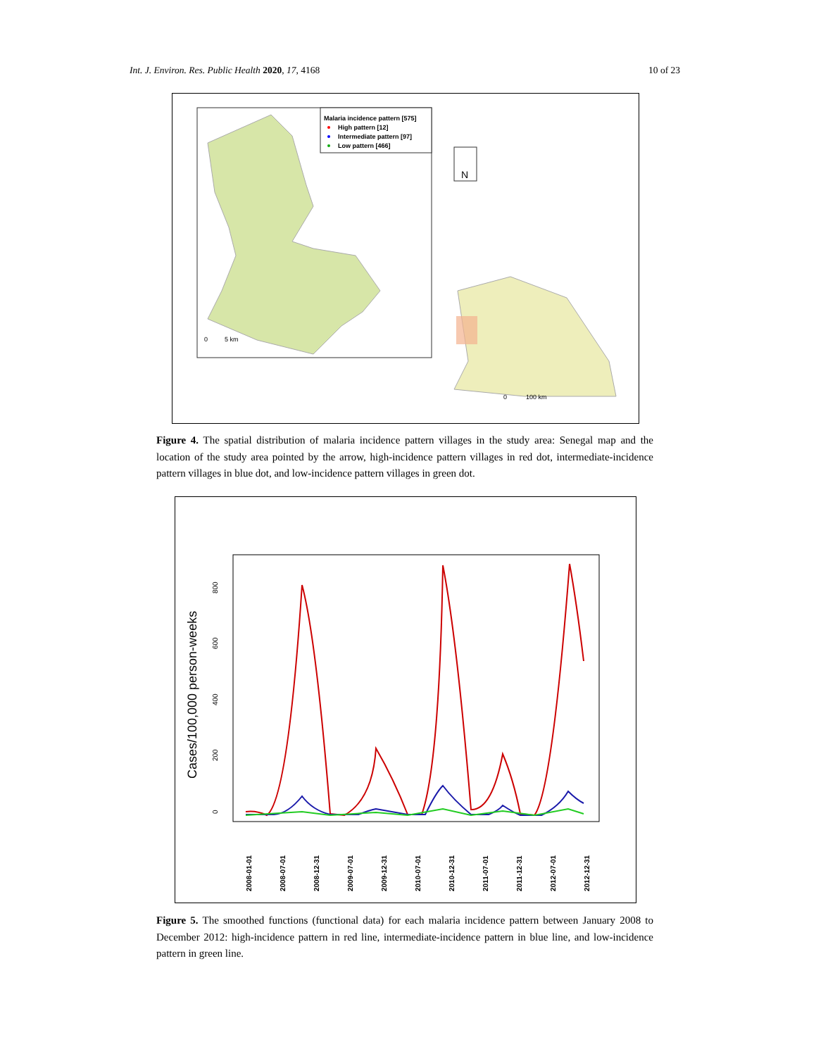Int. J. Environ. Res. Public Health 2020, 17, 4168 10 of 23
Malaria incidence pattern [575]
High pattern [12]
Intermediate pattern [97]
Low pattern [466]
0
5 km
N
0
100 km
Figure 4. The spatial distribution of malaria incidence pattern villages in the study area: Senegal map and the location of the study area pointed by the arrow, high-incidence pattern villages in red dot, intermediate-incidence pattern villages in blue dot, and low-incidence pattern villages in green dot.
Cases/100,000 person-weeks
0
200
400
600
800
2008-01-01
2008-07-01
2008-12-31
2009-07-01
2009-12-31
2010-07-01
2010-12-31
2011-07-01
2011-12-31
2012-07-01
2012-12-31
Figure 5. The smoothed functions (functional data) for each malaria incidence pattern between January 2008 to December 2012: high-incidence pattern in red line, intermediate-incidence pattern in blue line, and low-incidence pattern in green line.